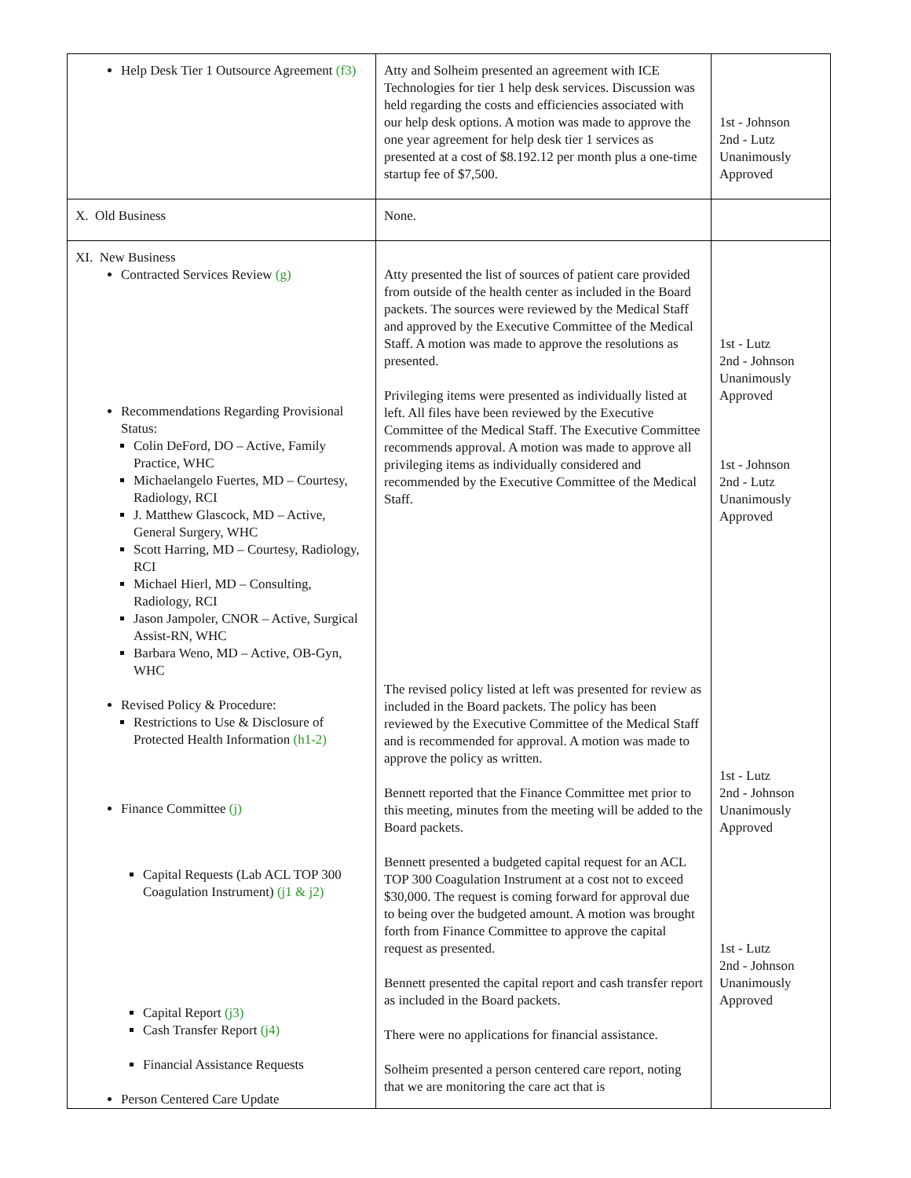| Help Desk Tier 1 Outsource Agreement (f3) | Atty and Solheim presented an agreement with ICE Technologies for tier 1 help desk services. Discussion was held regarding the costs and efficiencies associated with our help desk options. A motion was made to approve the one year agreement for help desk tier 1 services as presented at a cost of $8.192.12 per month plus a one-time startup fee of $7,500. | 1st - Johnson 2nd - Lutz Unanimously Approved |
| X. Old Business | None. | |
| XI. New Business Contracted Services Review (g) Recommendations Regarding Provisional Status: Colin DeFord, DO – Active, Family Practice, WHC Michaelangelo Fuertes, MD – Courtesy, Radiology, RCI J. Matthew Glascock, MD – Active, General Surgery, WHC Scott Harring, MD – Courtesy, Radiology, RCI Michael Hierl, MD – Consulting, Radiology, RCI Jason Jampoler, CNOR – Active, Surgical Assist-RN, WHC Barbara Weno, MD – Active, OB-Gyn, WHC Revised Policy & Procedure: Restrictions to Use & Disclosure of Protected Health Information (h1-2) Finance Committee (j) Capital Requests (Lab ACL TOP 300 Coagulation Instrument) (j1 & j2) Capital Report (j3) Cash Transfer Report (j4) Financial Assistance Requests Person Centered Care Update | Atty presented the list of sources of patient care provided from outside of the health center as included in the Board packets. The sources were reviewed by the Medical Staff and approved by the Executive Committee of the Medical Staff. A motion was made to approve the resolutions as presented. Privileging items were presented as individually listed at left. All files have been reviewed by the Executive Committee of the Medical Staff. The Executive Committee recommends approval. A motion was made to approve all privileging items as individually considered and recommended by the Executive Committee of the Medical Staff. The revised policy listed at left was presented for review as included in the Board packets. The policy has been reviewed by the Executive Committee of the Medical Staff and is recommended for approval. A motion was made to approve the policy as written. Bennett reported that the Finance Committee met prior to this meeting, minutes from the meeting will be added to the Board packets. Bennett presented a budgeted capital request for an ACL TOP 300 Coagulation Instrument at a cost not to exceed $30,000. The request is coming forward for approval due to being over the budgeted amount. A motion was brought forth from Finance Committee to approve the capital request as presented. Bennett presented the capital report and cash transfer report as included in the Board packets. There were no applications for financial assistance. Solheim presented a person centered care report, noting that we are monitoring the care act that is | 1st - Lutz 2nd - Johnson Unanimously Approved 1st - Johnson 2nd - Lutz Unanimously Approved 1st - Lutz 2nd - Johnson Unanimously Approved 1st - Lutz 2nd - Johnson Unanimously Approved |